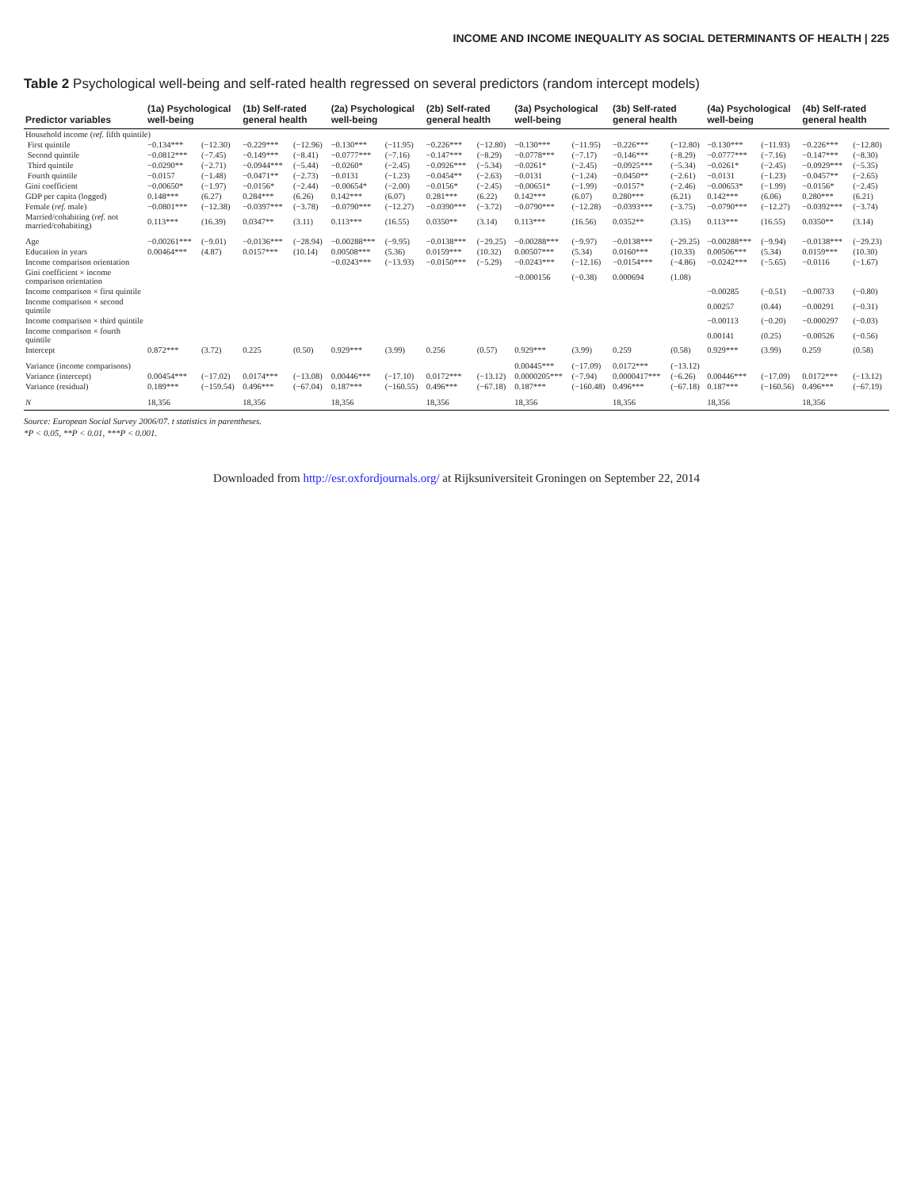INCOME AND INCOME INEQUALITY AS SOCIAL DETERMINANTS OF HEALTH | 225
Table 2 Psychological well-being and self-rated health regressed on several predictors (random intercept models)
| Predictor variables | (1a) Psychological well-being | | (1b) Self-rated general health | | (2a) Psychological well-being | | (2b) Self-rated general health | | (3a) Psychological well-being | | (3b) Self-rated general health | | (4a) Psychological well-being | | (4b) Self-rated general health | |
| --- | --- | --- | --- | --- | --- | --- | --- | --- | --- | --- | --- | --- | --- | --- | --- | --- |
| Household income ( ref. fifth quintile) | | | | | | | | | | | | | | | | |
| First quintile | −0.134*** | (−12.30) | −0.229*** | (−12.96) | −0.130*** | (−11.95) | −0.226*** | (−12.80) | −0.130*** | (−11.95) | −0.226*** | (−12.80) | −0.130*** | (−11.93) | −0.226*** | (−12.80) |
| Second quintile | −0.0812*** | (−7.45) | −0.149*** | (−8.41) | −0.0777*** | (−7.16) | −0.147*** | (−8.29) | −0.0778*** | (−7.17) | −0.146*** | (−8.29) | −0.0777*** | (−7.16) | −0.147*** | (−8.30) |
| Third quintile | −0.0290** | (−2.71) | −0.0944*** | (−5.44) | −0.0260* | (−2.45) | −0.0926*** | (−5.34) | −0.0261* | (−2.45) | −0.0925*** | (−5.34) | −0.0261* | (−2.45) | −0.0929*** | (−5.35) |
| Fourth quintile | −0.0157 | (−1.48) | −0.0471** | (−2.73) | −0.0131 | (−1.23) | −0.0454** | (−2.63) | −0.0131 | (−1.24) | −0.0450** | (−2.61) | −0.0131 | (−1.23) | −0.0457** | (−2.65) |
| Gini coefficient | −0.00650* | (−1.97) | −0.0156* | (−2.44) | −0.00654* | (−2.00) | −0.0156* | (−2.45) | −0.00651* | (−1.99) | −0.0157* | (−2.46) | −0.00653* | (−1.99) | −0.0156* | (−2.45) |
| GDP per capita (logged) | 0.148*** | (6.27) | 0.284*** | (6.26) | 0.142*** | (6.07) | 0.281*** | (6.22) | 0.142*** | (6.07) | 0.280*** | (6.21) | 0.142*** | (6.06) | 0.280*** | (6.21) |
| Female ( ref. male) | −0.0801*** | (−12.38) | −0.0397*** | (−3.78) | −0.0790*** | (−12.27) | −0.0390*** | (−3.72) | −0.0790*** | (−12.28) | −0.0393*** | (−3.75) | −0.0790*** | (−12.27) | −0.0392*** | (−3.74) |
| Married/cohabiting ( ref. not married/cohabiting) | 0.113*** | (16.39) | 0.0347** | (3.11) | 0.113*** | (16.55) | 0.0350** | (3.14) | 0.113*** | (16.56) | 0.0352** | (3.15) | 0.113*** | (16.55) | 0.0350** | (3.14) |
| Age | −0.00261*** | (−9.01) | −0.0136*** | (−28.94) | −0.00288*** | (−9.95) | −0.0138*** | (−29.25) | −0.00288*** | (−9.97) | −0.0138*** | (−29.25) | −0.00288*** | (−9.94) | −0.0138*** | (−29.23) |
| Education in years | 0.00464*** | (4.87) | 0.0157*** | (10.14) | 0.00508*** | (5.36) | 0.0159*** | (10.32) | 0.00507*** | (5.34) | 0.0160*** | (10.33) | 0.00506*** | (5.34) | 0.0159*** | (10.30) |
| Income comparison orientation | | | | | −0.0243*** | (−13.93) | −0.0150*** | (−5.29) | −0.0243*** | (−12.16) | −0.0154*** | (−4.86) | −0.0242*** | (−5.65) | −0.0116 | (−1.67) |
| Gini coefficient × income comparison orientation | | | | | | | | | −0.000156 | (−0.38) | 0.000694 | (1.08) | | | | |
| Income comparison × first quintile | | | | | | | | | | | | | −0.00285 | (−0.51) | −0.00733 | (−0.80) |
| Income comparison × second quintile | | | | | | | | | | | | | 0.00257 | (0.44) | −0.00291 | (−0.31) |
| Income comparison × third quintile | | | | | | | | | | | | | −0.00113 | (−0.20) | −0.000297 | (−0.03) |
| Income comparison × fourth quintile | | | | | | | | | | | | | 0.00141 | (0.25) | −0.00526 | (−0.56) |
| Intercept | 0.872*** | (3.72) | 0.225 | (0.50) | 0.929*** | (3.99) | 0.256 | (0.57) | 0.929*** | (3.99) | 0.259 | (0.58) | 0.929*** | (3.99) | 0.259 | (0.58) |
| Variance (income comparisons) | | | | | | | | | 0.00445*** | (−17.09) | 0.0172*** | (−13.12) | | | | |
| Variance (intercept) | 0.00454*** | (−17.02) | 0.0174*** | (−13.08) | 0.00446*** | (−17.10) | 0.0172*** | (−13.12) | 0.0000205*** | (−7.94) | 0.0000417*** | (−6.26) | 0.00446*** | (−17.09) | 0.0172*** | (−13.12) |
| Variance (residual) | 0.189*** | (−159.54) | 0.496*** | (−67.04) | 0.187*** | (−160.55) | 0.496*** | (−67.18) | 0.187*** | (−160.48) | 0.496*** | (−67.18) | 0.187*** | (−160.56) | 0.496*** | (−67.19) |
| N | 18,356 | | 18,356 | | 18,356 | | 18,356 | | 18,356 | | 18,356 | | 18,356 | | 18,356 | |
Source: European Social Survey 2006/07. t statistics in parentheses.
*P < 0.05, **P < 0.01, ***P < 0.001.
Downloaded from http://esr.oxfordjournals.org/ at Rijksuniversiteit Groningen on September 22, 2014